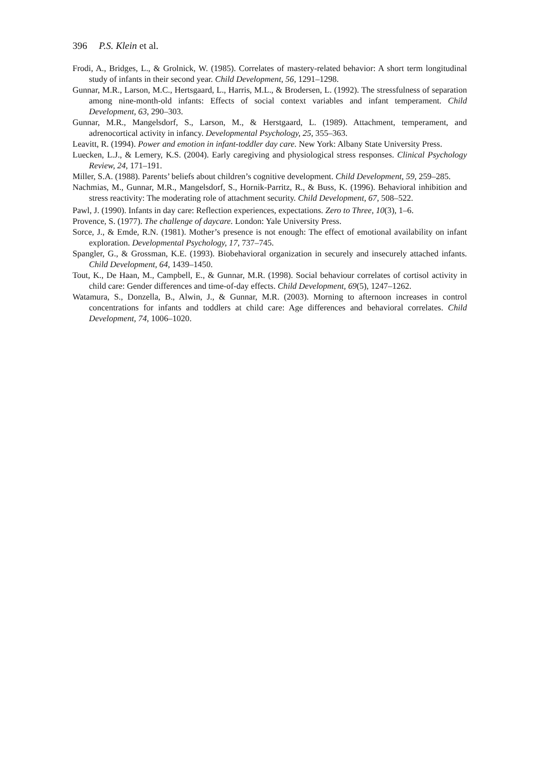396 P.S. Klein et al.
Frodi, A., Bridges, L., & Grolnick, W. (1985). Correlates of mastery-related behavior: A short term longitudinal study of infants in their second year. Child Development, 56, 1291–1298.
Gunnar, M.R., Larson, M.C., Hertsgaard, L., Harris, M.L., & Brodersen, L. (1992). The stressfulness of separation among nine-month-old infants: Effects of social context variables and infant temperament. Child Development, 63, 290–303.
Gunnar, M.R., Mangelsdorf, S., Larson, M., & Herstgaard, L. (1989). Attachment, temperament, and adrenocortical activity in infancy. Developmental Psychology, 25, 355–363.
Leavitt, R. (1994). Power and emotion in infant-toddler day care. New York: Albany State University Press.
Luecken, L.J., & Lemery, K.S. (2004). Early caregiving and physiological stress responses. Clinical Psychology Review, 24, 171–191.
Miller, S.A. (1988). Parents’ beliefs about children’s cognitive development. Child Development, 59, 259–285.
Nachmias, M., Gunnar, M.R., Mangelsdorf, S., Hornik-Parritz, R., & Buss, K. (1996). Behavioral inhibition and stress reactivity: The moderating role of attachment security. Child Development, 67, 508–522.
Pawl, J. (1990). Infants in day care: Reflection experiences, expectations. Zero to Three, 10(3), 1–6.
Provence, S. (1977). The challenge of daycare. London: Yale University Press.
Sorce, J., & Emde, R.N. (1981). Mother’s presence is not enough: The effect of emotional availability on infant exploration. Developmental Psychology, 17, 737–745.
Spangler, G., & Grossman, K.E. (1993). Biobehavioral organization in securely and insecurely attached infants. Child Development, 64, 1439–1450.
Tout, K., De Haan, M., Campbell, E., & Gunnar, M.R. (1998). Social behaviour correlates of cortisol activity in child care: Gender differences and time-of-day effects. Child Development, 69(5), 1247–1262.
Watamura, S., Donzella, B., Alwin, J., & Gunnar, M.R. (2003). Morning to afternoon increases in control concentrations for infants and toddlers at child care: Age differences and behavioral correlates. Child Development, 74, 1006–1020.